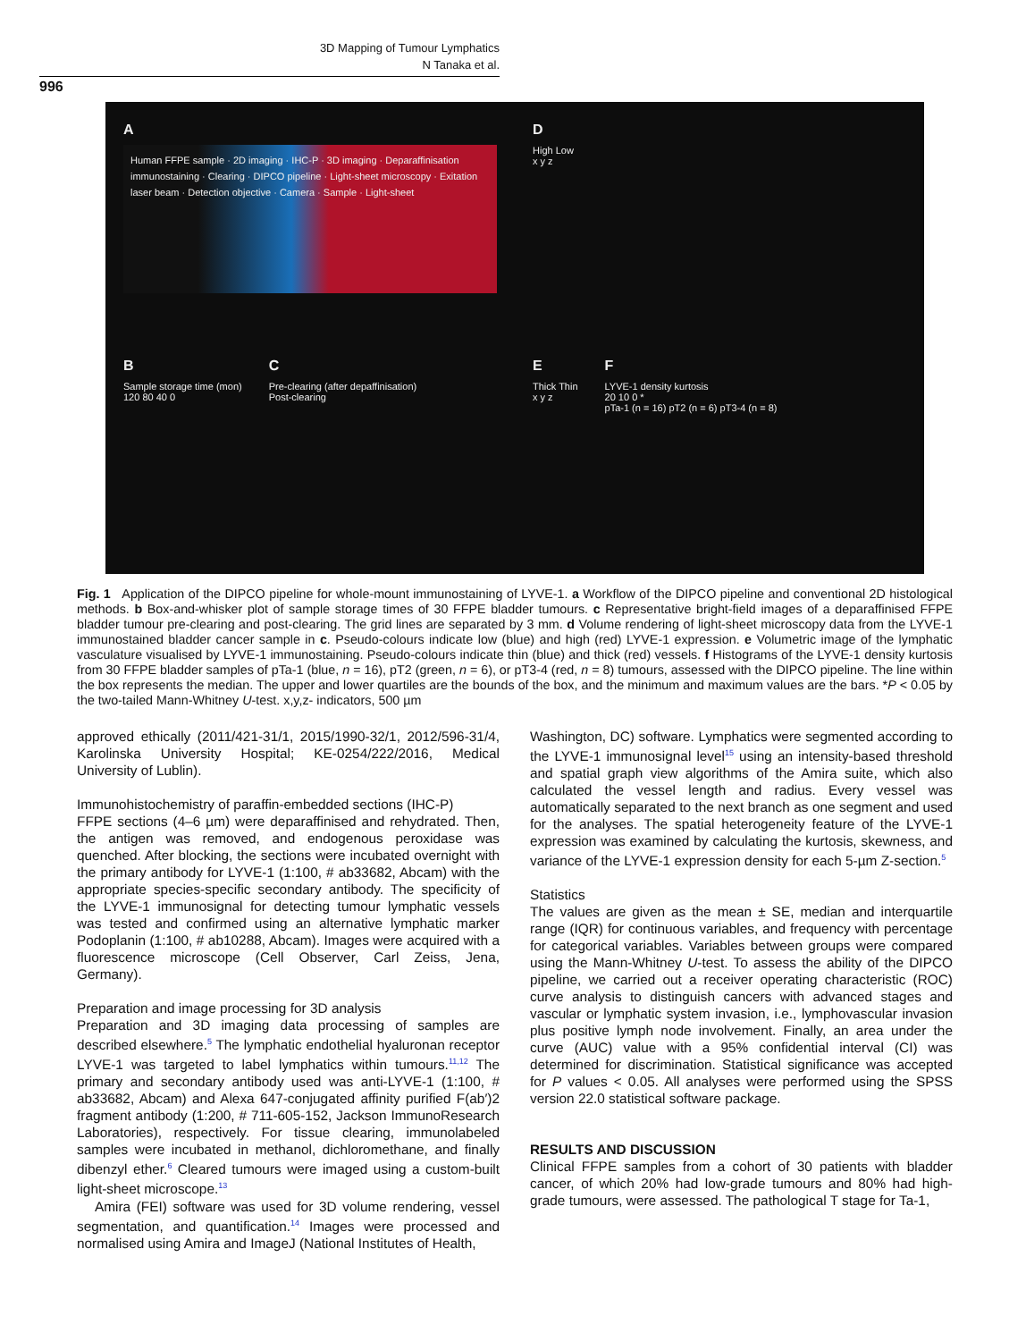3D Mapping of Tumour Lymphatics
N Tanaka et al.
996
A
Human FFPE sample · 2D imaging · IHC-P · 3D imaging · Deparaffinisation immunostaining · Clearing · DIPCO pipeline · Light-sheet microscopy · Exitation laser beam · Detection objective · Camera · Sample · Light-sheet
D
High Low
x y z
B
Sample storage time (mon)
120 80 40 0
C
Pre-clearing (after depaffinisation)
Post-clearing
E
Thick Thin
x y z
F
LYVE-1 density kurtosis
20 10 0 *
pTa-1 (n = 16) pT2 (n = 6) pT3-4 (n = 8)
Fig. 1 Application of the DIPCO pipeline for whole-mount immunostaining of LYVE-1. a Workflow of the DIPCO pipeline and conventional 2D histological methods. b Box-and-whisker plot of sample storage times of 30 FFPE bladder tumours. c Representative bright-field images of a deparaffinised FFPE bladder tumour pre-clearing and post-clearing. The grid lines are separated by 3 mm. d Volume rendering of light-sheet microscopy data from the LYVE-1 immunostained bladder cancer sample in c. Pseudo-colours indicate low (blue) and high (red) LYVE-1 expression. e Volumetric image of the lymphatic vasculature visualised by LYVE-1 immunostaining. Pseudo-colours indicate thin (blue) and thick (red) vessels. f Histograms of the LYVE-1 density kurtosis from 30 FFPE bladder samples of pTa-1 (blue, n = 16), pT2 (green, n = 6), or pT3-4 (red, n = 8) tumours, assessed with the DIPCO pipeline. The line within the box represents the median. The upper and lower quartiles are the bounds of the box, and the minimum and maximum values are the bars. *P < 0.05 by the two-tailed Mann-Whitney U-test. x,y,z- indicators, 500 µm
approved ethically (2011/421-31/1, 2015/1990-32/1, 2012/596-31/4, Karolinska University Hospital; KE-0254/222/2016, Medical University of Lublin).
Immunohistochemistry of paraffin-embedded sections (IHC-P)
FFPE sections (4–6 µm) were deparaffinised and rehydrated. Then, the antigen was removed, and endogenous peroxidase was quenched. After blocking, the sections were incubated overnight with the primary antibody for LYVE-1 (1:100, # ab33682, Abcam) with the appropriate species-specific secondary antibody. The specificity of the LYVE-1 immunosignal for detecting tumour lymphatic vessels was tested and confirmed using an alternative lymphatic marker Podoplanin (1:100, # ab10288, Abcam). Images were acquired with a fluorescence microscope (Cell Observer, Carl Zeiss, Jena, Germany).
Preparation and image processing for 3D analysis
Preparation and 3D imaging data processing of samples are described elsewhere.<sup>5</sup> The lymphatic endothelial hyaluronan receptor LYVE-1 was targeted to label lymphatics within tumours.<sup>11,12</sup> The primary and secondary antibody used was anti-LYVE-1 (1:100, # ab33682, Abcam) and Alexa 647-conjugated affinity purified F(ab′)2 fragment antibody (1:200, # 711-605-152, Jackson ImmunoResearch Laboratories), respectively. For tissue clearing, immunolabeled samples were incubated in methanol, dichloromethane, and finally dibenzyl ether.<sup>6</sup> Cleared tumours were imaged using a custom-built light-sheet microscope.<sup>13</sup>
Amira (FEI) software was used for 3D volume rendering, vessel segmentation, and quantification.<sup>14</sup> Images were processed and normalised using Amira and ImageJ (National Institutes of Health,
Washington, DC) software. Lymphatics were segmented according to the LYVE-1 immunosignal level<sup>15</sup> using an intensity-based threshold and spatial graph view algorithms of the Amira suite, which also calculated the vessel length and radius. Every vessel was automatically separated to the next branch as one segment and used for the analyses. The spatial heterogeneity feature of the LYVE-1 expression was examined by calculating the kurtosis, skewness, and variance of the LYVE-1 expression density for each 5-µm Z-section.<sup>5</sup>
Statistics
The values are given as the mean ± SE, median and interquartile range (IQR) for continuous variables, and frequency with percentage for categorical variables. Variables between groups were compared using the Mann-Whitney U-test. To assess the ability of the DIPCO pipeline, we carried out a receiver operating characteristic (ROC) curve analysis to distinguish cancers with advanced stages and vascular or lymphatic system invasion, i.e., lymphovascular invasion plus positive lymph node involvement. Finally, an area under the curve (AUC) value with a 95% confidential interval (CI) was determined for discrimination. Statistical significance was accepted for P values < 0.05. All analyses were performed using the SPSS version 22.0 statistical software package.
RESULTS AND DISCUSSION
Clinical FFPE samples from a cohort of 30 patients with bladder cancer, of which 20% had low-grade tumours and 80% had high-grade tumours, were assessed. The pathological T stage for Ta-1,